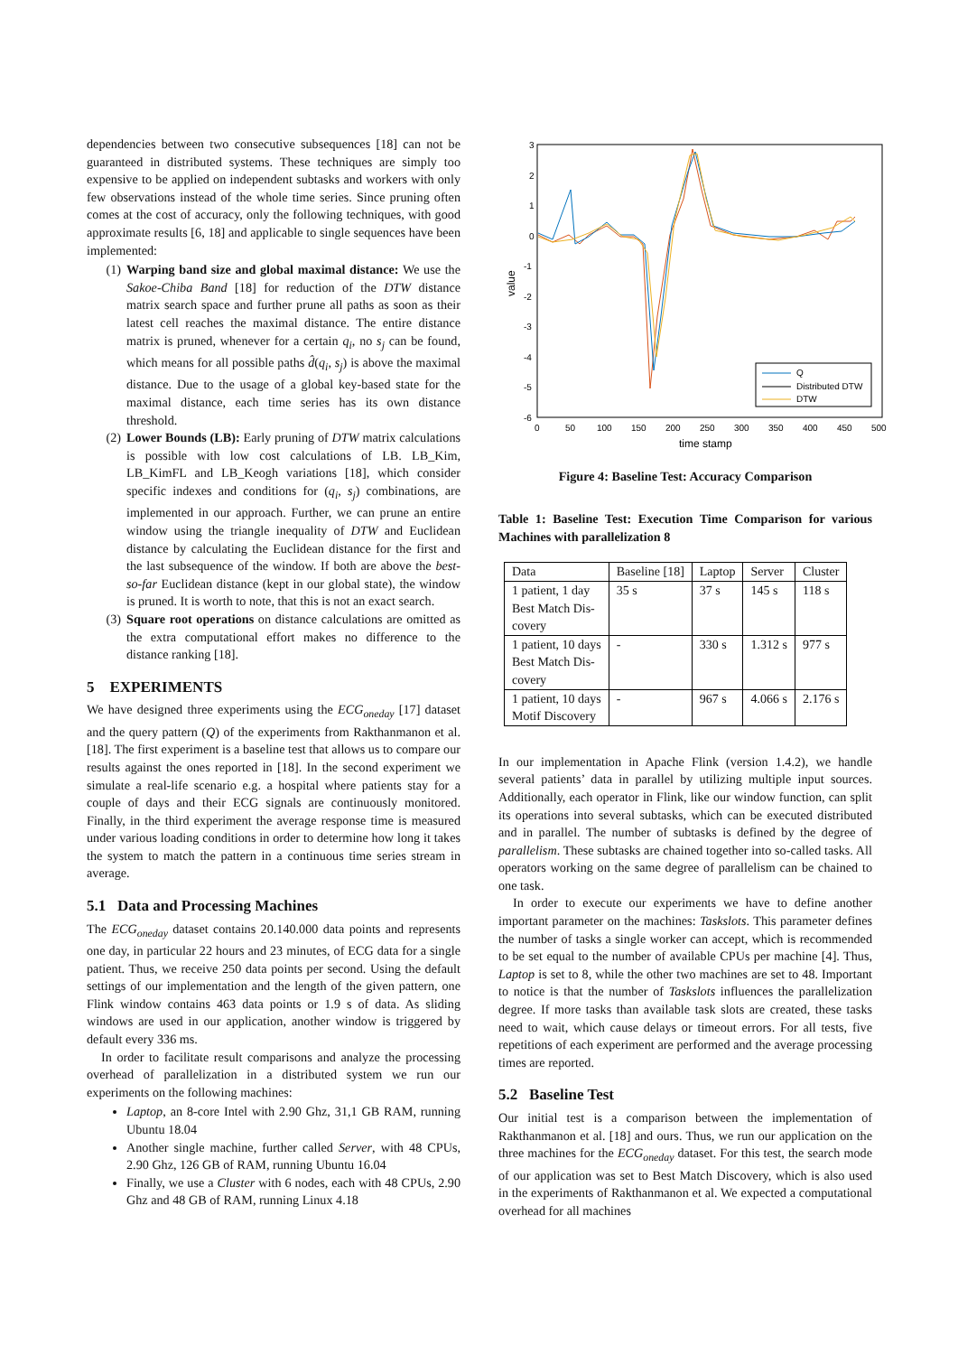dependencies between two consecutive subsequences [18] can not be guaranteed in distributed systems. These techniques are simply too expensive to be applied on independent subtasks and workers with only few observations instead of the whole time series. Since pruning often comes at the cost of accuracy, only the following techniques, with good approximate results [6, 18] and applicable to single sequences have been implemented:
(1) Warping band size and global maximal distance: We use the Sakoe-Chiba Band [18] for reduction of the DTW distance matrix search space and further prune all paths as soon as their latest cell reaches the maximal distance. The entire distance matrix is pruned, whenever for a certain q<sub>i</sub>, no s<sub>j</sub> can be found, which means for all possible paths d̂(q<sub>i</sub>, s<sub>j</sub>) is above the maximal distance. Due to the usage of a global key-based state for the maximal distance, each time series has its own distance threshold.
(2) Lower Bounds (LB): Early pruning of DTW matrix calculations is possible with low cost calculations of LB. LB_Kim, LB_KimFL and LB_Keogh variations [18], which consider specific indexes and conditions for (q<sub>i</sub>, s<sub>j</sub>) combinations, are implemented in our approach. Further, we can prune an entire window using the triangle inequality of DTW and Euclidean distance by calculating the Euclidean distance for the first and the last subsequence of the window. If both are above the best-so-far Euclidean distance (kept in our global state), the window is pruned. It is worth to note, that this is not an exact search.
(3) Square root operations on distance calculations are omitted as the extra computational effort makes no difference to the distance ranking [18].
5 EXPERIMENTS
We have designed three experiments using the ECG<sub>oneday</sub> [17] dataset and the query pattern (Q) of the experiments from Rakthanmanon et al. [18]. The first experiment is a baseline test that allows us to compare our results against the ones reported in [18]. In the second experiment we simulate a real-life scenario e.g. a hospital where patients stay for a couple of days and their ECG signals are continuously monitored. Finally, in the third experiment the average response time is measured under various loading conditions in order to determine how long it takes the system to match the pattern in a continuous time series stream in average.
5.1 Data and Processing Machines
The ECG<sub>oneday</sub> dataset contains 20.140.000 data points and represents one day, in particular 22 hours and 23 minutes, of ECG data for a single patient. Thus, we receive 250 data points per second. Using the default settings of our implementation and the length of the given pattern, one Flink window contains 463 data points or 1.9 s of data. As sliding windows are used in our application, another window is triggered by default every 336 ms.
In order to facilitate result comparisons and analyze the processing overhead of parallelization in a distributed system we run our experiments on the following machines:
Laptop, an 8-core Intel with 2.90 Ghz, 31,1 GB RAM, running Ubuntu 18.04
Another single machine, further called Server, with 48 CPUs, 2.90 Ghz, 126 GB of RAM, running Ubuntu 16.04
Finally, we use a Cluster with 6 nodes, each with 48 CPUs, 2.90 Ghz and 48 GB of RAM, running Linux 4.18
3
2
1
0
-1
-2
-3
-4
-5
-6
0
50
100
150
200
250
300
350
400
450
500
time stamp
value
Q
Distributed DTW
DTW
Figure 4: Baseline Test: Accuracy Comparison
Table 1: Baseline Test: Execution Time Comparison for various Machines with parallelization 8
| Data | Baseline [18] | Laptop | Server | Cluster |
| --- | --- | --- | --- | --- |
| 1 patient, 1 day Best Match Dis- covery | 35 s | 37 s | 145 s | 118 s |
| 1 patient, 10 days Best Match Dis- covery | - | 330 s | 1.312 s | 977 s |
| 1 patient, 10 days Motif Discovery | - | 967 s | 4.066 s | 2.176 s |
In our implementation in Apache Flink (version 1.4.2), we handle several patients’ data in parallel by utilizing multiple input sources. Additionally, each operator in Flink, like our window function, can split its operations into several subtasks, which can be executed distributed and in parallel. The number of subtasks is defined by the degree of parallelism. These subtasks are chained together into so-called tasks. All operators working on the same degree of parallelism can be chained to one task.
In order to execute our experiments we have to define another important parameter on the machines: Taskslots. This parameter defines the number of tasks a single worker can accept, which is recommended to be set equal to the number of available CPUs per machine [4]. Thus, Laptop is set to 8, while the other two machines are set to 48. Important to notice is that the number of Taskslots influences the parallelization degree. If more tasks than available task slots are created, these tasks need to wait, which cause delays or timeout errors. For all tests, five repetitions of each experiment are performed and the average processing times are reported.
5.2 Baseline Test
Our initial test is a comparison between the implementation of Rakthanmanon et al. [18] and ours. Thus, we run our application on the three machines for the ECG<sub>oneday</sub> dataset. For this test, the search mode of our application was set to Best Match Discovery, which is also used in the experiments of Rakthanmanon et al. We expected a computational overhead for all machines